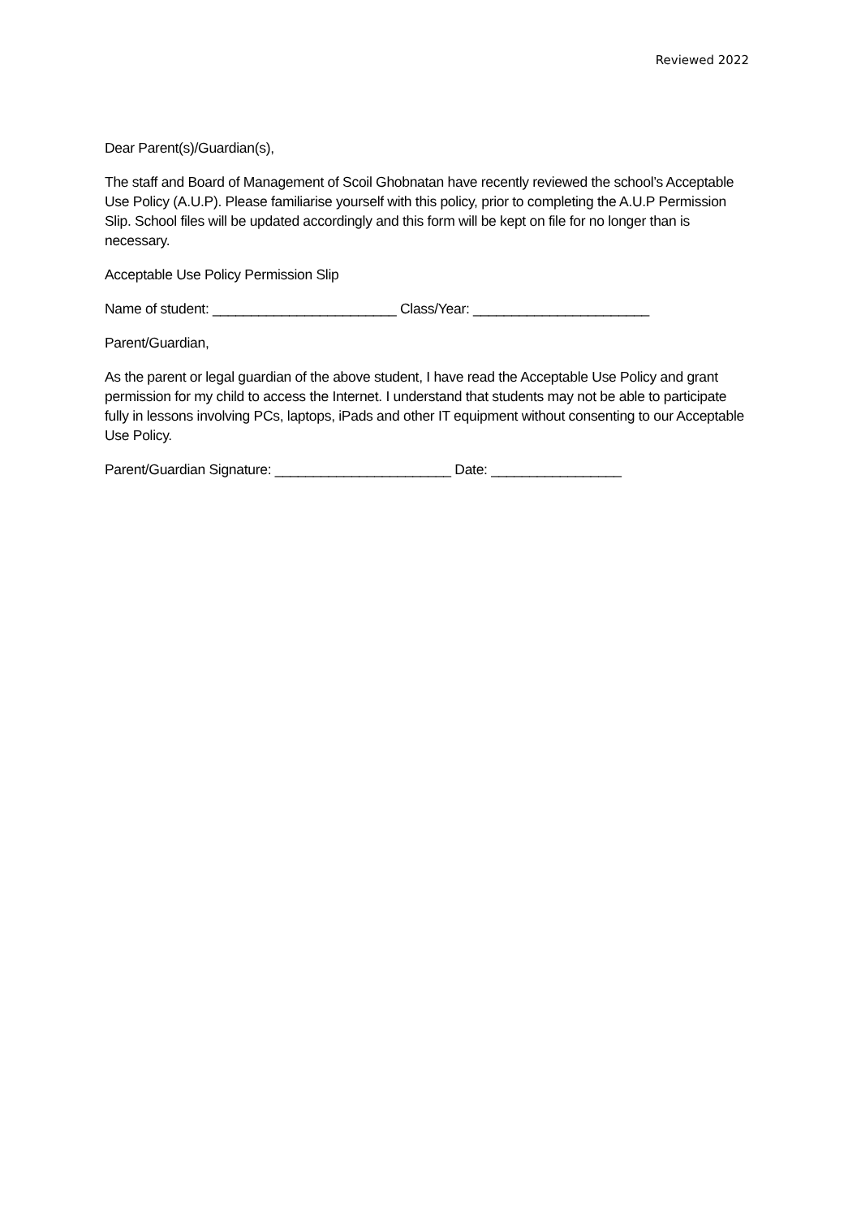Reviewed 2022
Dear Parent(s)/Guardian(s),
The staff and Board of Management of Scoil Ghobnatan have recently reviewed the school’s Acceptable Use Policy (A.U.P). Please familiarise yourself with this policy, prior to completing the A.U.P Permission Slip. School files will be updated accordingly and this form will be kept on file for no longer than is necessary.
Acceptable Use Policy Permission Slip
Name of student: ________________________ Class/Year: _______________________
Parent/Guardian,
As the parent or legal guardian of the above student, I have read the Acceptable Use Policy and grant permission for my child to access the Internet. I understand that students may not be able to participate fully in lessons involving PCs, laptops, iPads and other IT equipment without consenting to our Acceptable Use Policy.
Parent/Guardian Signature: _______________________ Date: _________________